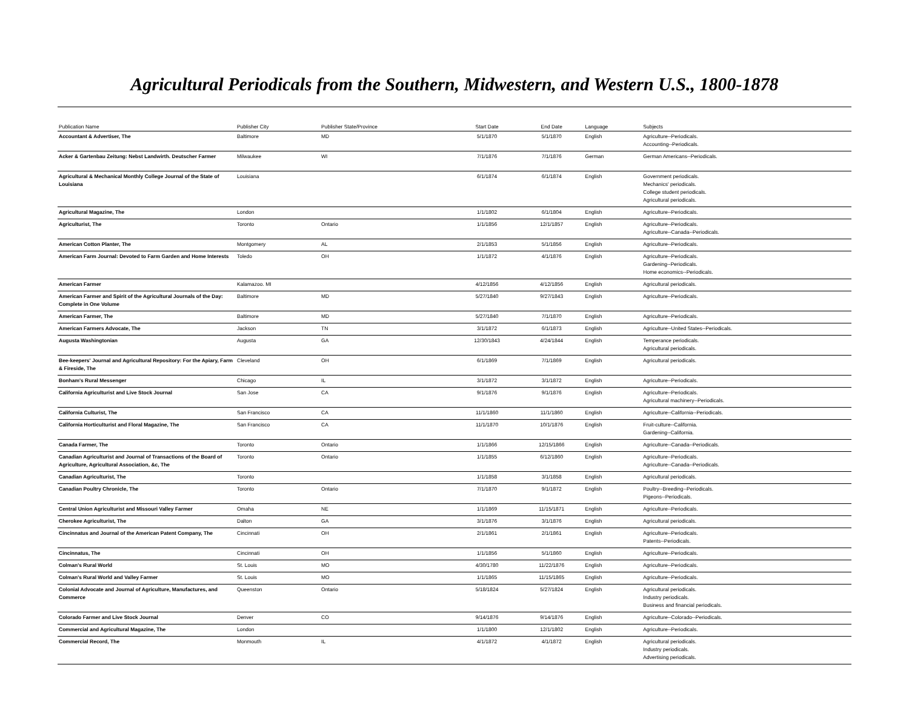Agricultural Periodicals from the Southern, Midwestern, and Western U.S., 1800-1878
| Publication Name | Publisher City | Publisher State/Province | Start Date | End Date | Language | Subjects |
| --- | --- | --- | --- | --- | --- | --- |
| Accountant & Advertiser, The | Baltimore | MD | 5/1/1870 | 5/1/1870 | English | Agriculture--Periodicals. Accounting--Periodicals. |
| Acker & Gartenbau Zeitung: Nebst Landwirth. Deutscher Farmer | Milwaukee | WI | 7/1/1876 | 7/1/1876 | German | German Americans--Periodicals. |
| Agricultural & Mechanical Monthly College Journal of the State of Louisiana | Louisiana | | 6/1/1874 | 6/1/1874 | English | Government periodicals. Mechanics' periodicals. College student periodicals. Agricultural periodicals. |
| Agricultural Magazine, The | London | | 1/1/1802 | 6/1/1804 | English | Agriculture--Periodicals. |
| Agriculturist, The | Toronto | Ontario | 1/1/1856 | 12/1/1857 | English | Agriculture--Periodicals. Agriculture--Canada--Periodicals. |
| American Cotton Planter, The | Montgomery | AL | 2/1/1853 | 5/1/1856 | English | Agriculture--Periodicals. |
| American Farm Journal: Devoted to Farm Garden and Home Interests | Toledo | OH | 1/1/1872 | 4/1/1876 | English | Agriculture--Periodicals. Gardening--Periodicals. Home economics--Periodicals. |
| American Farmer | Kalamazoo. MI | | 4/12/1856 | 4/12/1856 | English | Agricultural periodicals. |
| American Farmer and Spirit of the Agricultural Journals of the Day: Complete in One Volume | Baltimore | MD | 5/27/1840 | 9/27/1843 | English | Agriculture--Periodicals. |
| American Farmer, The | Baltimore | MD | 5/27/1840 | 7/1/1870 | English | Agriculture--Periodicals. |
| American Farmers Advocate, The | Jackson | TN | 3/1/1872 | 6/1/1873 | English | Agriculture--United States--Periodicals. |
| Augusta Washingtonian | Augusta | GA | 12/30/1843 | 4/24/1844 | English | Temperance periodicals. Agricultural periodicals. |
| Bee-keepers' Journal and Agricultural Repository: For the Apiary, Farm & Fireside, The | Cleveland | OH | 6/1/1869 | 7/1/1869 | English | Agricultural periodicals. |
| Bonham's Rural Messenger | Chicago | IL | 3/1/1872 | 3/1/1872 | English | Agriculture--Periodicals. |
| California Agriculturist and Live Stock Journal | San Jose | CA | 9/1/1876 | 9/1/1876 | English | Agriculture--Periodicals. Agricultural machinery--Periodicals. |
| California Culturist, The | San Francisco | CA | 11/1/1860 | 11/1/1860 | English | Agriculture--California--Periodicals. |
| California Horticulturist and Floral Magazine, The | San Francisco | CA | 11/1/1870 | 10/1/1876 | English | Fruit-culture--California. Gardening--California. |
| Canada Farmer, The | Toronto | Ontario | 1/1/1866 | 12/15/1866 | English | Agriculture--Canada--Periodicals. |
| Canadian Agriculturist and Journal of Transactions of the Board of Agriculture, Agricultural Association, &c, The | Toronto | Ontario | 1/1/1855 | 6/12/1860 | English | Agriculture--Periodicals. Agriculture--Canada--Periodicals. |
| Canadian Agriculturist, The | Toronto | | 1/1/1858 | 3/1/1858 | English | Agricultural periodicals. |
| Canadian Poultry Chronicle, The | Toronto | Ontario | 7/1/1870 | 9/1/1872 | English | Poultry--Breeding--Periodicals. Pigeons--Periodicals. |
| Central Union Agriculturist and Missouri Valley Farmer | Omaha | NE | 1/1/1869 | 11/15/1871 | English | Agriculture--Periodicals. |
| Cherokee Agriculturist, The | Dalton | GA | 3/1/1876 | 3/1/1876 | English | Agricultural periodicals. |
| Cincinnatus and Journal of the American Patent Company, The | Cincinnati | OH | 2/1/1861 | 2/1/1861 | English | Agriculture--Periodicals. Patents--Periodicals. |
| Cincinnatus, The | Cincinnati | OH | 1/1/1856 | 5/1/1860 | English | Agriculture--Periodicals. |
| Colman's Rural World | St. Louis | MO | 4/30/1780 | 11/22/1876 | English | Agriculture--Periodicals. |
| Colman's Rural World and Valley Farmer | St. Louis | MO | 1/1/1865 | 11/15/1865 | English | Agriculture--Periodicals. |
| Colonial Advocate and Journal of Agriculture, Manufactures, and Commerce | Queenston | Ontario | 5/18/1824 | 5/27/1824 | English | Agricultural periodicals. Industry periodicals. Business and financial periodicals. |
| Colorado Farmer and Live Stock Journal | Denver | CO | 9/14/1876 | 9/14/1876 | English | Agriculture--Colorado--Periodicals. |
| Commercial and Agricultural Magazine, The | London | | 1/1/1800 | 12/1/1802 | English | Agriculture--Periodicals. |
| Commercial Record, The | Monmouth | IL | 4/1/1872 | 4/1/1872 | English | Agricultural periodicals. Industry periodicals. Advertising periodicals. |